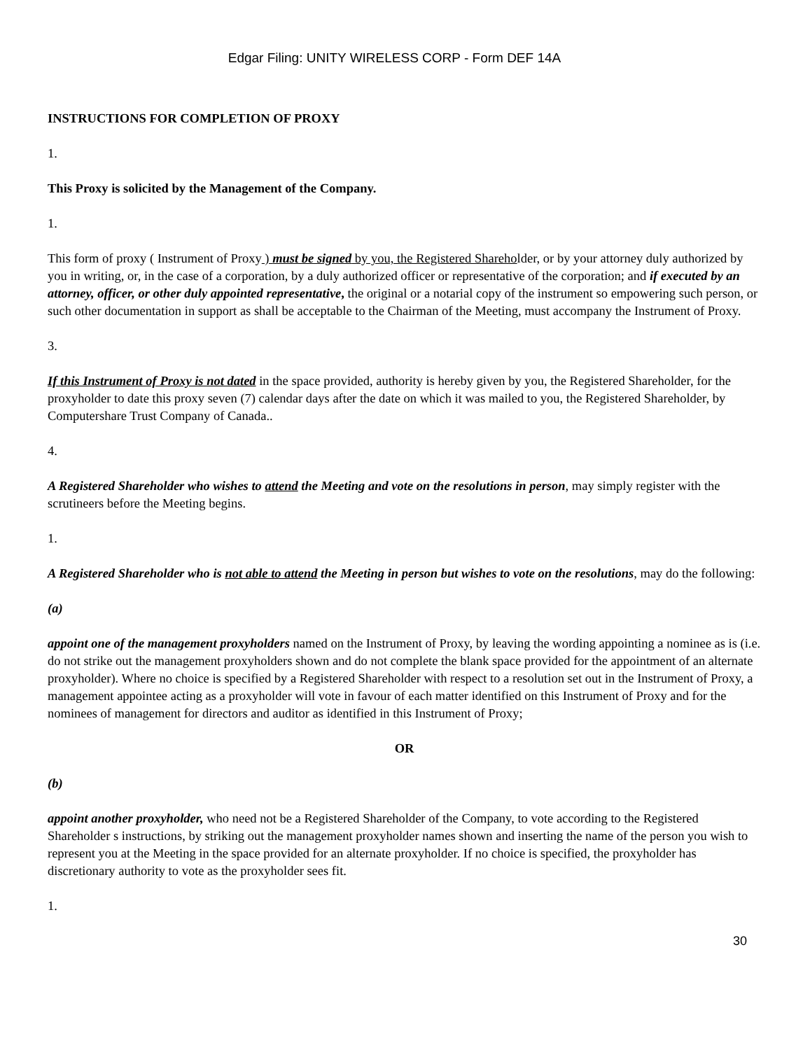Edgar Filing: UNITY WIRELESS CORP - Form DEF 14A
INSTRUCTIONS FOR COMPLETION OF PROXY
1.
This Proxy is solicited by the Management of the Company.
1.
This form of proxy ( Instrument of Proxy ) must be signed by you, the Registered Shareholder, or by your attorney duly authorized by you in writing, or, in the case of a corporation, by a duly authorized officer or representative of the corporation; and if executed by an attorney, officer, or other duly appointed representative, the original or a notarial copy of the instrument so empowering such person, or such other documentation in support as shall be acceptable to the Chairman of the Meeting, must accompany the Instrument of Proxy.
3.
If this Instrument of Proxy is not dated in the space provided, authority is hereby given by you, the Registered Shareholder, for the proxyholder to date this proxy seven (7) calendar days after the date on which it was mailed to you, the Registered Shareholder, by Computershare Trust Company of Canada..
4.
A Registered Shareholder who wishes to attend the Meeting and vote on the resolutions in person, may simply register with the scrutineers before the Meeting begins.
1.
A Registered Shareholder who is not able to attend the Meeting in person but wishes to vote on the resolutions, may do the following:
(a)
appoint one of the management proxyholders named on the Instrument of Proxy, by leaving the wording appointing a nominee as is (i.e. do not strike out the management proxyholders shown and do not complete the blank space provided for the appointment of an alternate proxyholder). Where no choice is specified by a Registered Shareholder with respect to a resolution set out in the Instrument of Proxy, a management appointee acting as a proxyholder will vote in favour of each matter identified on this Instrument of Proxy and for the nominees of management for directors and auditor as identified in this Instrument of Proxy;
OR
(b)
appoint another proxyholder, who need not be a Registered Shareholder of the Company, to vote according to the Registered Shareholder s instructions, by striking out the management proxyholder names shown and inserting the name of the person you wish to represent you at the Meeting in the space provided for an alternate proxyholder. If no choice is specified, the proxyholder has discretionary authority to vote as the proxyholder sees fit.
1.
30